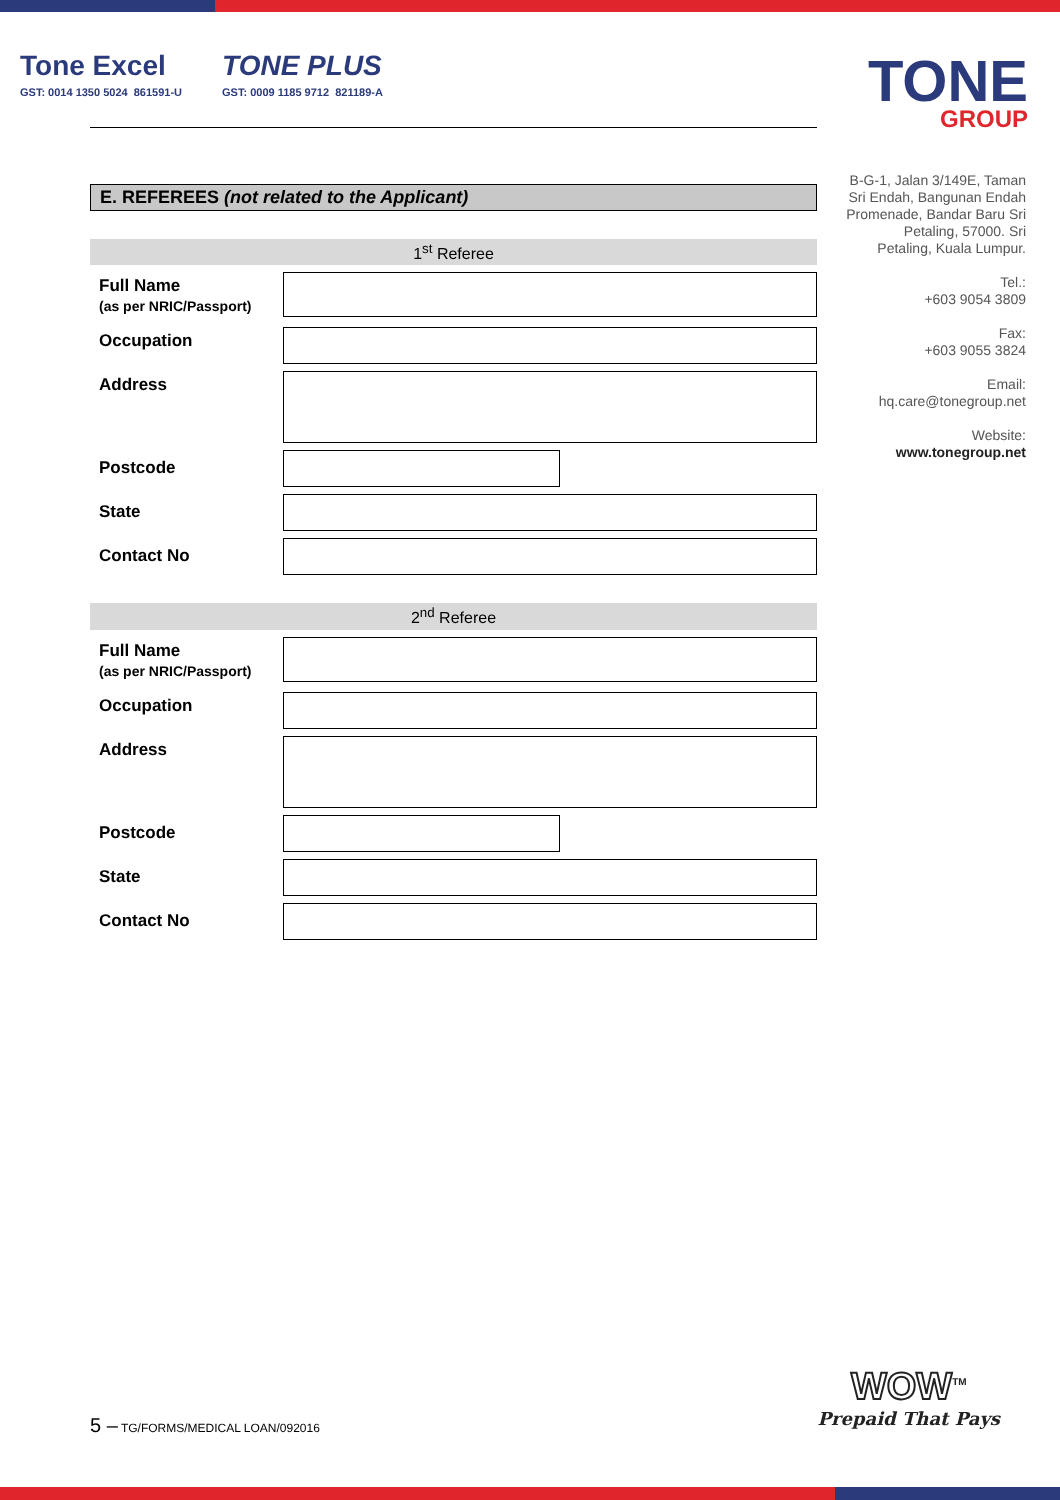Tone Excel
GST: 0014 1350 5024 861591-U
TONE PLUS
GST: 0009 1185 9712 821189-A
TONE
GROUP
B-G-1, Jalan 3/149E, Taman Sri Endah, Bangunan Endah Promenade, Bandar Baru Sri Petaling, 57000. Sri Petaling, Kuala Lumpur.
Tel.:
+603 9054 3809
Fax:
+603 9055 3824
Email:
hq.care@tonegroup.net
Website:
www.tonegroup.net
E. REFEREES (not related to the Applicant)
1<sup>st</sup> Referee
Full Name
(as per NRIC/Passport)
Occupation
Address
Postcode
State
Contact No
2<sup>nd</sup> Referee
Full Name
(as per NRIC/Passport)
Occupation
Address
Postcode
State
Contact No
5 – TG/FORMS/MEDICAL LOAN/092016
WOW<sup>TM</sup>
Prepaid That Pays